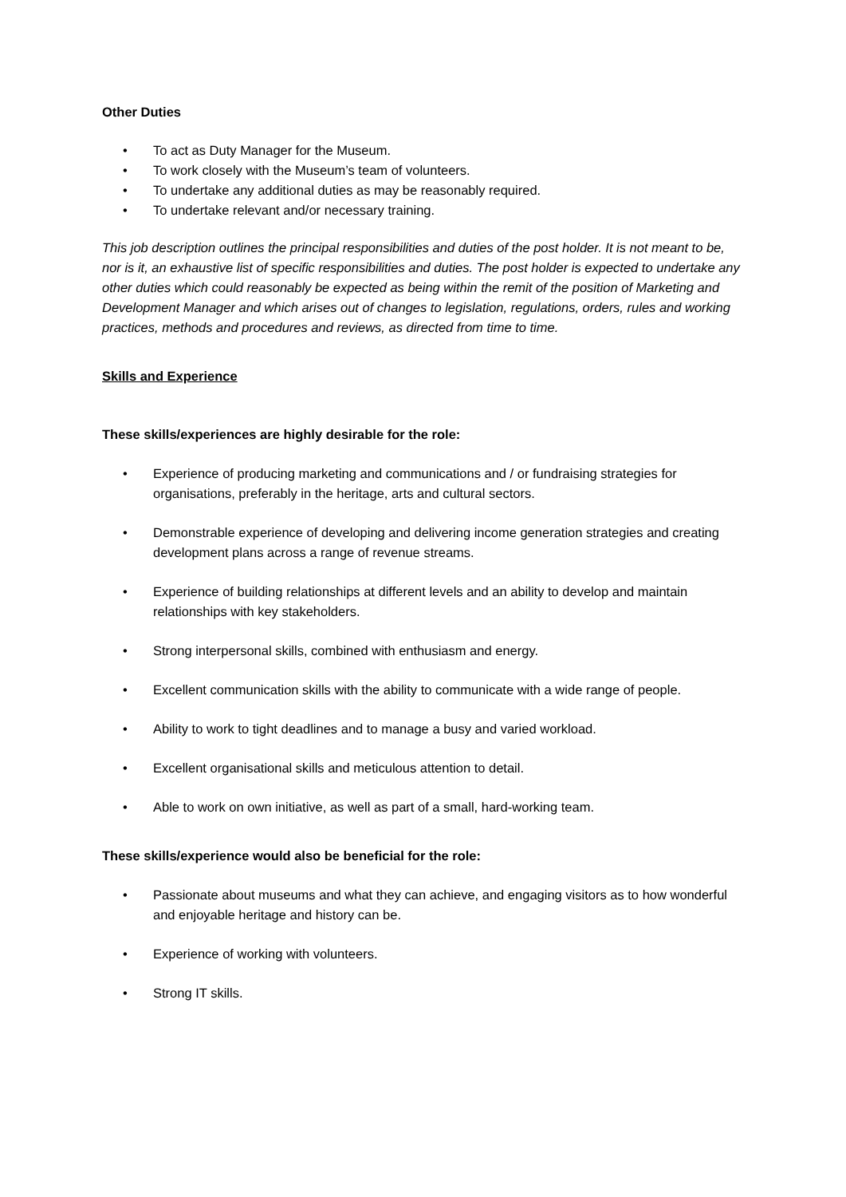Other Duties
• To act as Duty Manager for the Museum.
• To work closely with the Museum’s team of volunteers.
• To undertake any additional duties as may be reasonably required.
• To undertake relevant and/or necessary training.
This job description outlines the principal responsibilities and duties of the post holder. It is not meant to be, nor is it, an exhaustive list of specific responsibilities and duties. The post holder is expected to undertake any other duties which could reasonably be expected as being within the remit of the position of Marketing and Development Manager and which arises out of changes to legislation, regulations, orders, rules and working practices, methods and procedures and reviews, as directed from time to time.
Skills and Experience
These skills/experiences are highly desirable for the role:
• Experience of producing marketing and communications and / or fundraising strategies for organisations, preferably in the heritage, arts and cultural sectors.
• Demonstrable experience of developing and delivering income generation strategies and creating development plans across a range of revenue streams.
• Experience of building relationships at different levels and an ability to develop and maintain relationships with key stakeholders.
• Strong interpersonal skills, combined with enthusiasm and energy.
• Excellent communication skills with the ability to communicate with a wide range of people.
• Ability to work to tight deadlines and to manage a busy and varied workload.
• Excellent organisational skills and meticulous attention to detail.
• Able to work on own initiative, as well as part of a small, hard-working team.
These skills/experience would also be beneficial for the role:
• Passionate about museums and what they can achieve, and engaging visitors as to how wonderful and enjoyable heritage and history can be.
• Experience of working with volunteers.
• Strong IT skills.